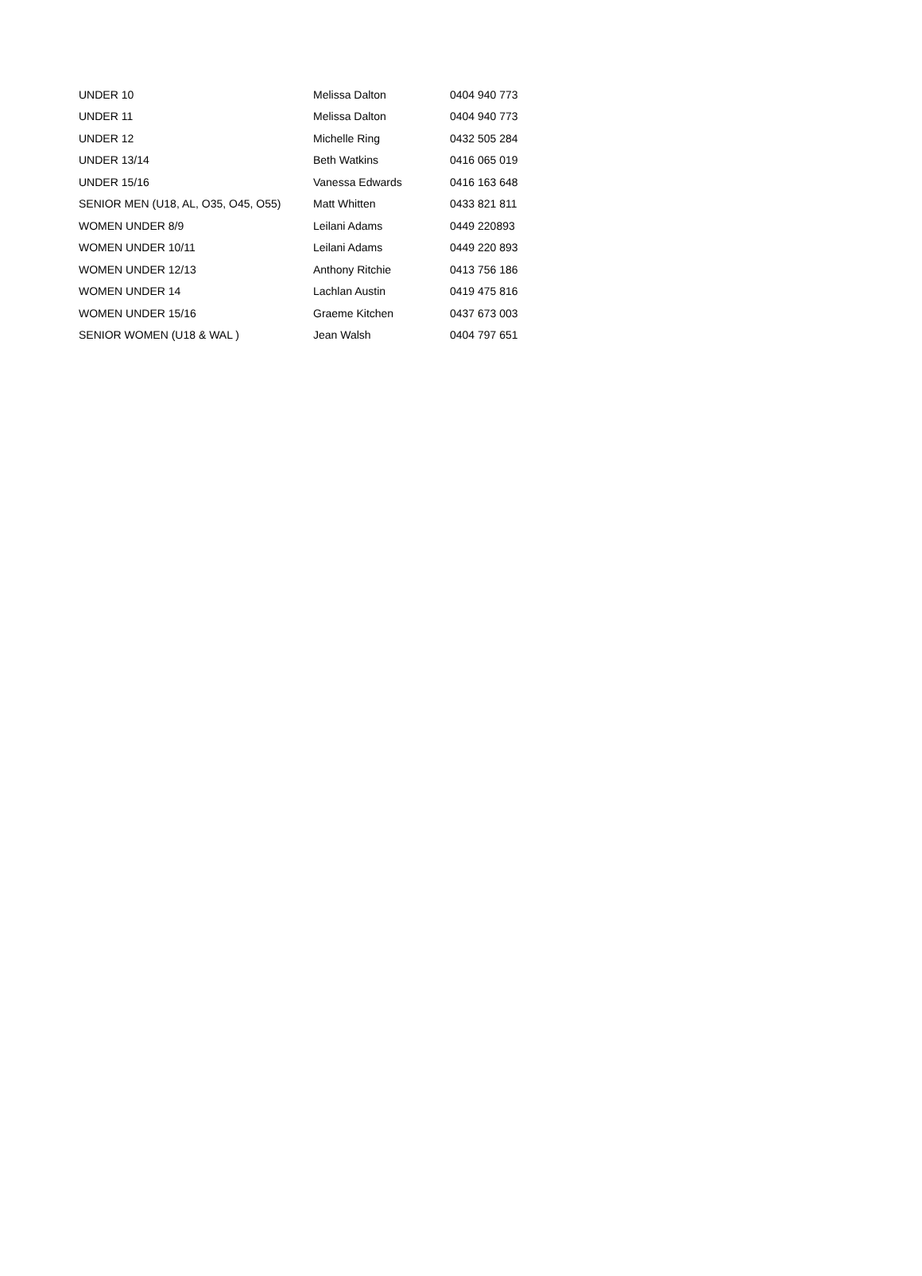| UNDER 10 | Melissa Dalton | 0404 940 773 |
| UNDER 11 | Melissa Dalton | 0404 940 773 |
| UNDER 12 | Michelle Ring | 0432 505 284 |
| UNDER 13/14 | Beth Watkins | 0416 065 019 |
| UNDER 15/16 | Vanessa Edwards | 0416 163 648 |
| SENIOR MEN (U18, AL, O35, O45, O55) | Matt Whitten | 0433 821 811 |
| WOMEN UNDER 8/9 | Leilani Adams | 0449 220893 |
| WOMEN UNDER 10/11 | Leilani Adams | 0449 220 893 |
| WOMEN UNDER 12/13 | Anthony Ritchie | 0413 756 186 |
| WOMEN UNDER 14 | Lachlan Austin | 0419 475 816 |
| WOMEN UNDER 15/16 | Graeme Kitchen | 0437 673 003 |
| SENIOR WOMEN (U18 & WAL ) | Jean Walsh | 0404 797 651 |